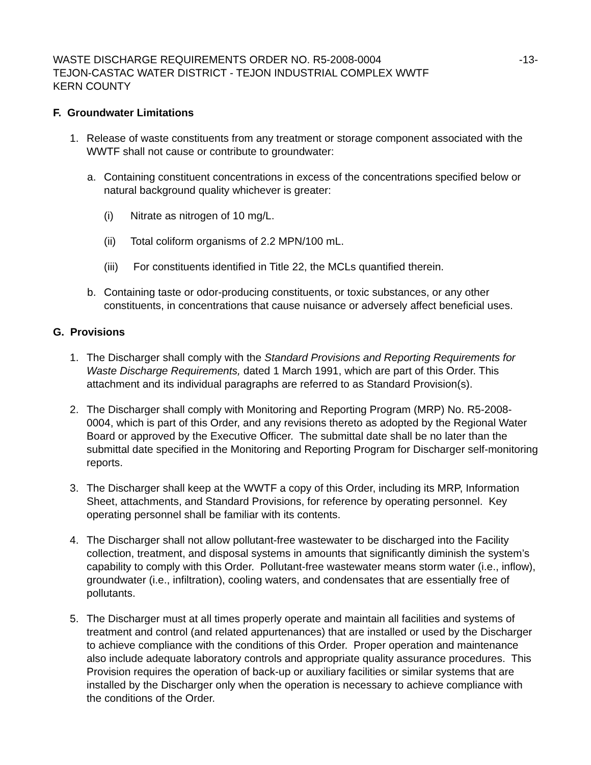WASTE DISCHARGE REQUIREMENTS ORDER NO. R5-2008-0004 -13-
TEJON-CASTAC WATER DISTRICT - TEJON INDUSTRIAL COMPLEX WWTF
KERN COUNTY
F. Groundwater Limitations
1. Release of waste constituents from any treatment or storage component associated with the WWTF shall not cause or contribute to groundwater:
a. Containing constituent concentrations in excess of the concentrations specified below or natural background quality whichever is greater:
(i) Nitrate as nitrogen of 10 mg/L.
(ii) Total coliform organisms of 2.2 MPN/100 mL.
(iii) For constituents identified in Title 22, the MCLs quantified therein.
b. Containing taste or odor-producing constituents, or toxic substances, or any other constituents, in concentrations that cause nuisance or adversely affect beneficial uses.
G. Provisions
1. The Discharger shall comply with the Standard Provisions and Reporting Requirements for Waste Discharge Requirements, dated 1 March 1991, which are part of this Order. This attachment and its individual paragraphs are referred to as Standard Provision(s).
2. The Discharger shall comply with Monitoring and Reporting Program (MRP) No. R5-2008-0004, which is part of this Order, and any revisions thereto as adopted by the Regional Water Board or approved by the Executive Officer. The submittal date shall be no later than the submittal date specified in the Monitoring and Reporting Program for Discharger self-monitoring reports.
3. The Discharger shall keep at the WWTF a copy of this Order, including its MRP, Information Sheet, attachments, and Standard Provisions, for reference by operating personnel. Key operating personnel shall be familiar with its contents.
4. The Discharger shall not allow pollutant-free wastewater to be discharged into the Facility collection, treatment, and disposal systems in amounts that significantly diminish the system’s capability to comply with this Order. Pollutant-free wastewater means storm water (i.e., inflow), groundwater (i.e., infiltration), cooling waters, and condensates that are essentially free of pollutants.
5. The Discharger must at all times properly operate and maintain all facilities and systems of treatment and control (and related appurtenances) that are installed or used by the Discharger to achieve compliance with the conditions of this Order. Proper operation and maintenance also include adequate laboratory controls and appropriate quality assurance procedures. This Provision requires the operation of back-up or auxiliary facilities or similar systems that are installed by the Discharger only when the operation is necessary to achieve compliance with the conditions of the Order.